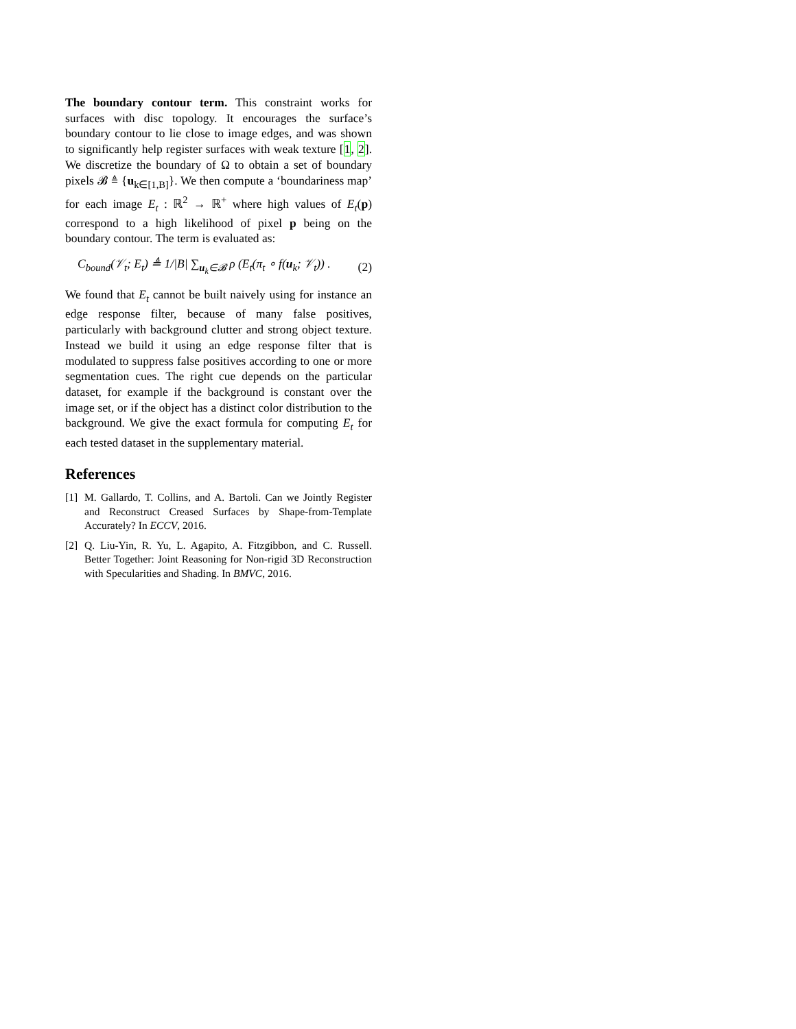The boundary contour term. This constraint works for surfaces with disc topology. It encourages the surface’s boundary contour to lie close to image edges, and was shown to significantly help register surfaces with weak texture [1, 2]. We discretize the boundary of Ω to obtain a set of boundary pixels 𝓑 ≜ {u<sub>k∈[1,B]</sub>}. We then compute a ‘boundariness map’ for each image E<sub>t</sub> : ℝ<sup>2</sup> → ℝ<sup>+</sup> where high values of E<sub>t</sub>(p) correspond to a high likelihood of pixel p being on the boundary contour. The term is evaluated as:
C<sub>bound</sub>(𝒱<sub>t</sub>; E<sub>t</sub>) ≜ 1/|B| ∑<sub>u<sub>k</sub>∈𝓑</sub> ρ (E<sub>t</sub>(π<sub>t</sub> ∘ f(u<sub>k</sub>; 𝒱<sub>t</sub>)) . (2)
We found that E<sub>t</sub> cannot be built naively using for instance an edge response filter, because of many false positives, particularly with background clutter and strong object texture. Instead we build it using an edge response filter that is modulated to suppress false positives according to one or more segmentation cues. The right cue depends on the particular dataset, for example if the background is constant over the image set, or if the object has a distinct color distribution to the background. We give the exact formula for computing E<sub>t</sub> for each tested dataset in the supplementary material.
References
[1] M. Gallardo, T. Collins, and A. Bartoli. Can we Jointly Register and Reconstruct Creased Surfaces by Shape-from-Template Accurately? In ECCV, 2016.
[2] Q. Liu-Yin, R. Yu, L. Agapito, A. Fitzgibbon, and C. Russell. Better Together: Joint Reasoning for Non-rigid 3D Reconstruction with Specularities and Shading. In BMVC, 2016.